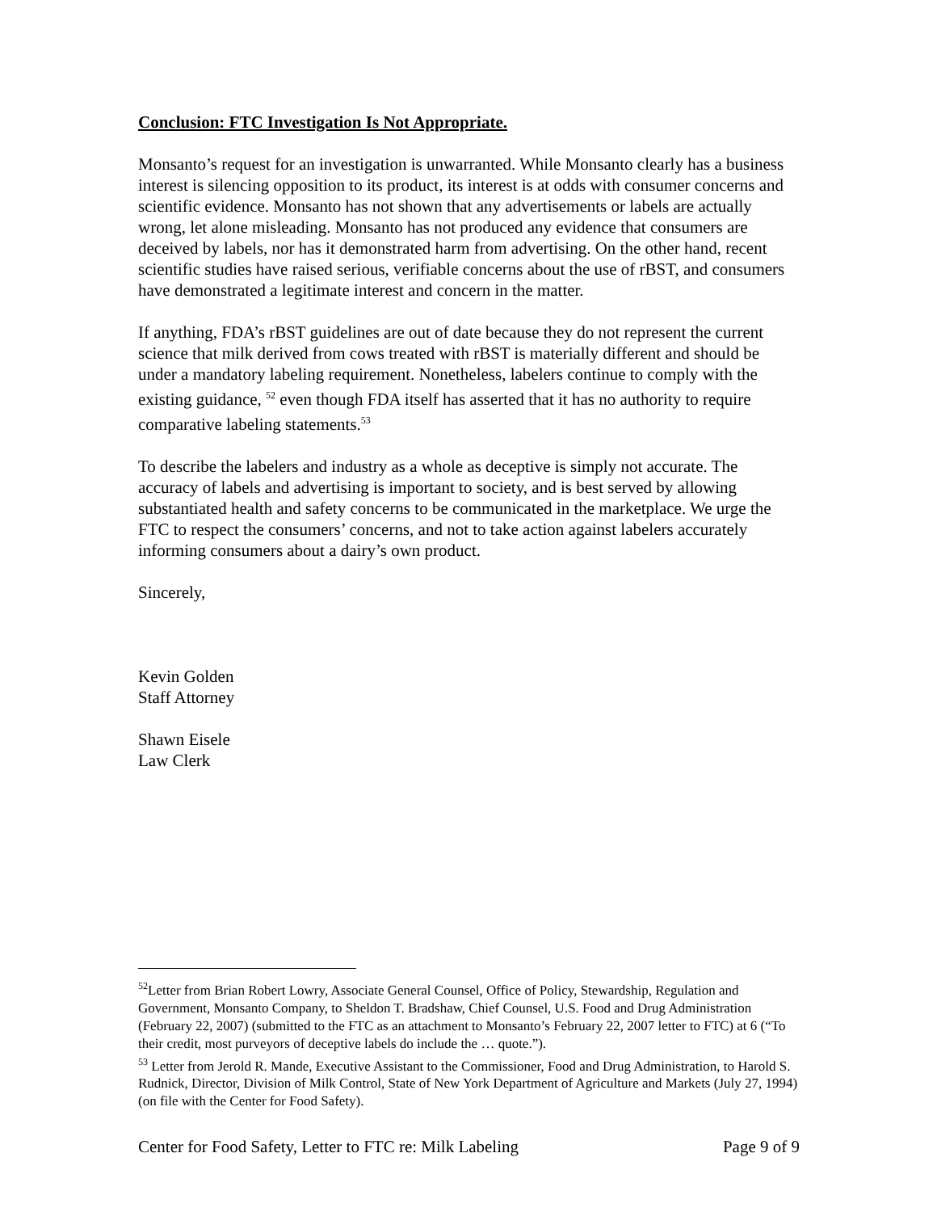Conclusion: FTC Investigation Is Not Appropriate.
Monsanto’s request for an investigation is unwarranted. While Monsanto clearly has a business interest is silencing opposition to its product, its interest is at odds with consumer concerns and scientific evidence. Monsanto has not shown that any advertisements or labels are actually wrong, let alone misleading. Monsanto has not produced any evidence that consumers are deceived by labels, nor has it demonstrated harm from advertising. On the other hand, recent scientific studies have raised serious, verifiable concerns about the use of rBST, and consumers have demonstrated a legitimate interest and concern in the matter.
If anything, FDA’s rBST guidelines are out of date because they do not represent the current science that milk derived from cows treated with rBST is materially different and should be under a mandatory labeling requirement. Nonetheless, labelers continue to comply with the existing guidance, <sup>52</sup> even though FDA itself has asserted that it has no authority to require comparative labeling statements.<sup>53</sup>
To describe the labelers and industry as a whole as deceptive is simply not accurate. The accuracy of labels and advertising is important to society, and is best served by allowing substantiated health and safety concerns to be communicated in the marketplace. We urge the FTC to respect the consumers’ concerns, and not to take action against labelers accurately informing consumers about a dairy’s own product.
Sincerely,
Kevin Golden
Staff Attorney
Shawn Eisele
Law Clerk
<sup>52</sup> Letter from Brian Robert Lowry, Associate General Counsel, Office of Policy, Stewardship, Regulation and Government, Monsanto Company, to Sheldon T. Bradshaw, Chief Counsel, U.S. Food and Drug Administration (February 22, 2007) (submitted to the FTC as an attachment to Monsanto’s February 22, 2007 letter to FTC) at 6 (“To their credit, most purveyors of deceptive labels do include the … quote.”).
<sup>53</sup> Letter from Jerold R. Mande, Executive Assistant to the Commissioner, Food and Drug Administration, to Harold S. Rudnick, Director, Division of Milk Control, State of New York Department of Agriculture and Markets (July 27, 1994) (on file with the Center for Food Safety).
Center for Food Safety, Letter to FTC re: Milk Labeling Page 9 of 9